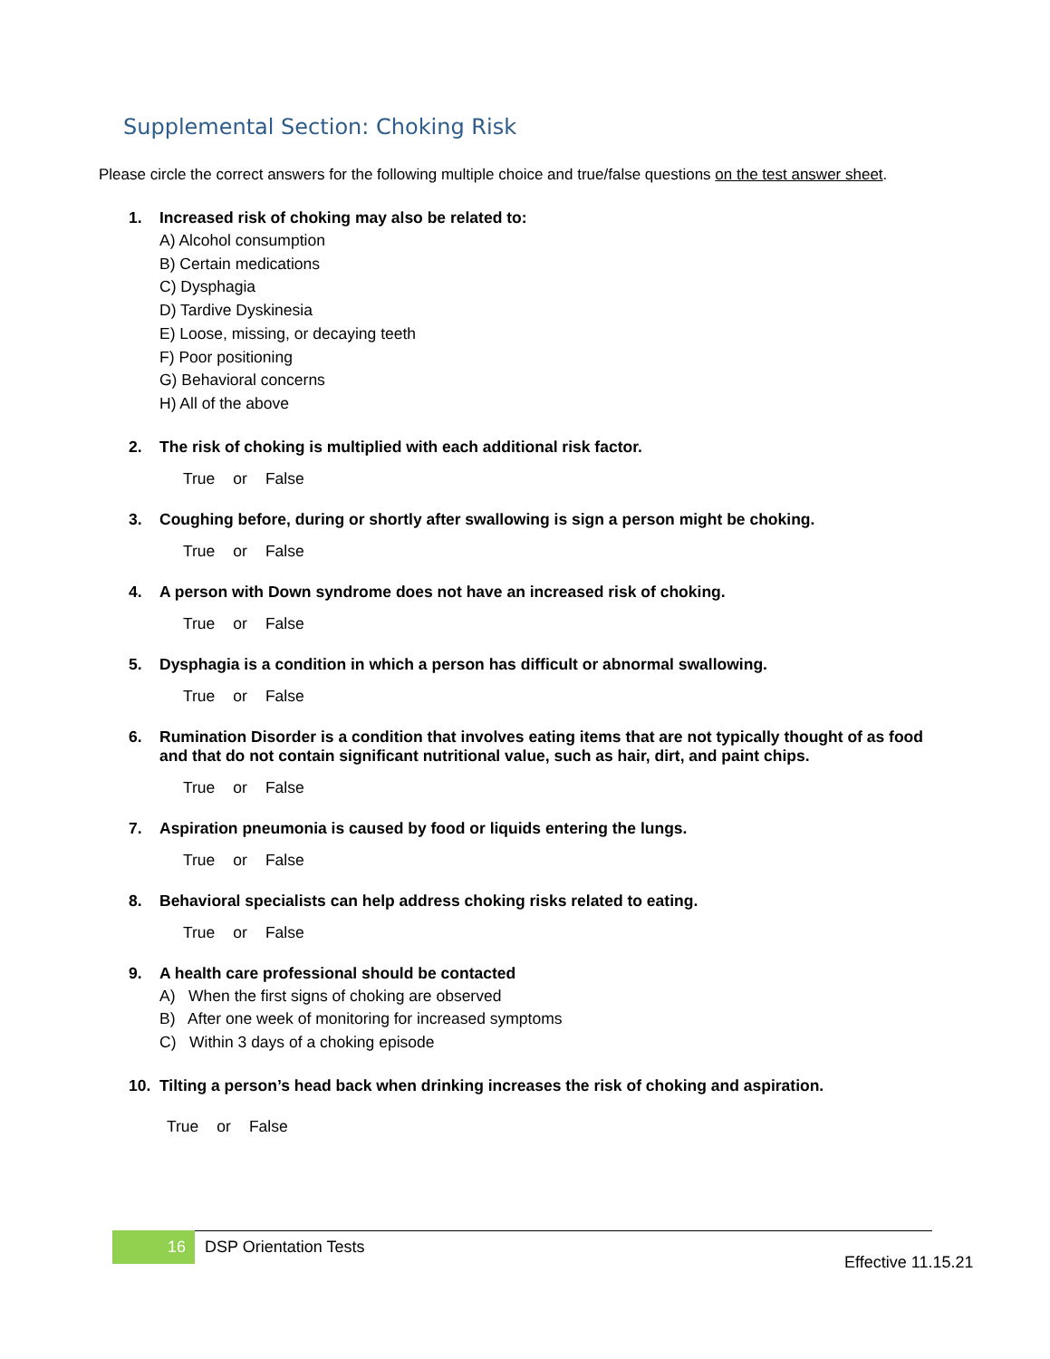Supplemental Section: Choking Risk
Please circle the correct answers for the following multiple choice and true/false questions on the test answer sheet.
1. Increased risk of choking may also be related to:
A) Alcohol consumption
B) Certain medications
C) Dysphagia
D) Tardive Dyskinesia
E) Loose, missing, or decaying teeth
F) Poor positioning
G) Behavioral concerns
H) All of the above
2. The risk of choking is multiplied with each additional risk factor.
True or False
3. Coughing before, during or shortly after swallowing is sign a person might be choking.
True or False
4. A person with Down syndrome does not have an increased risk of choking.
True or False
5. Dysphagia is a condition in which a person has difficult or abnormal swallowing.
True or False
6. Rumination Disorder is a condition that involves eating items that are not typically thought of as food and that do not contain significant nutritional value, such as hair, dirt, and paint chips.
True or False
7. Aspiration pneumonia is caused by food or liquids entering the lungs.
True or False
8. Behavioral specialists can help address choking risks related to eating.
True or False
9. A health care professional should be contacted
A) When the first signs of choking are observed
B) After one week of monitoring for increased symptoms
C) Within 3 days of a choking episode
10. Tilting a person’s head back when drinking increases the risk of choking and aspiration.
True or False
16 DSP Orientation Tests
Effective 11.15.21